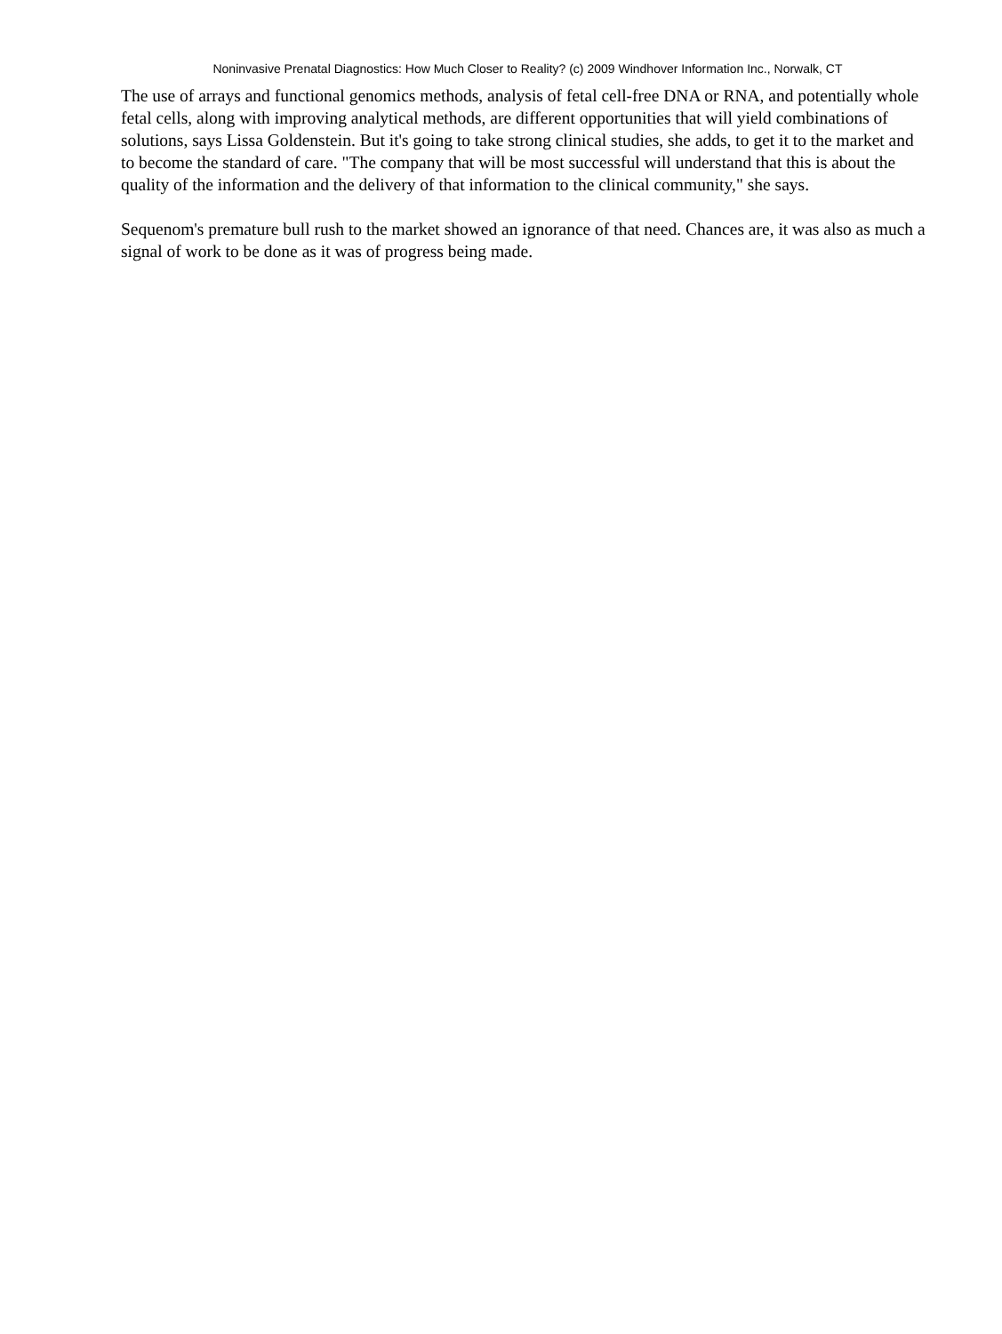Noninvasive Prenatal Diagnostics: How Much Closer to Reality? (c) 2009 Windhover Information Inc., Norwalk, CT
The use of arrays and functional genomics methods, analysis of fetal cell-free DNA or RNA, and potentially whole fetal cells, along with improving analytical methods, are different opportunities that will yield combinations of solutions, says Lissa Goldenstein. But it's going to take strong clinical studies, she adds, to get it to the market and to become the standard of care. "The company that will be most successful will understand that this is about the quality of the information and the delivery of that information to the clinical community," she says.
Sequenom's premature bull rush to the market showed an ignorance of that need. Chances are, it was also as much a signal of work to be done as it was of progress being made.